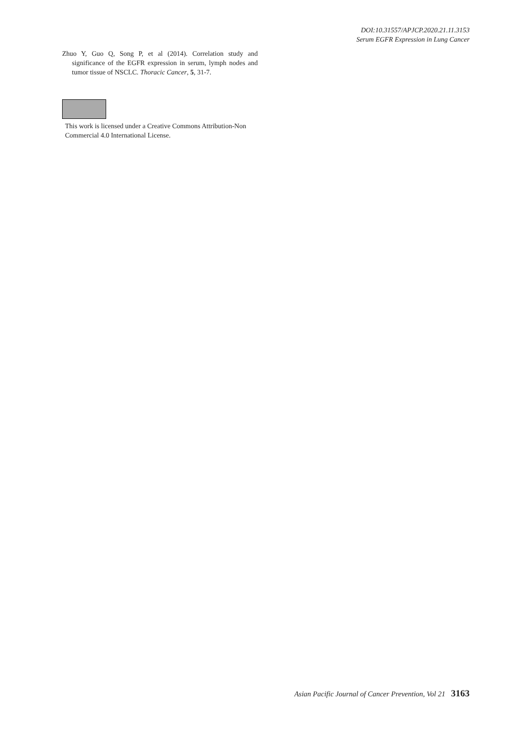DOI:10.31557/APJCP.2020.21.11.3153
Serum EGFR Expression in Lung Cancer
Zhuo Y, Guo Q, Song P, et al (2014). Correlation study and significance of the EGFR expression in serum, lymph nodes and tumor tissue of NSCLC. Thoracic Cancer, 5, 31-7.
This work is licensed under a Creative Commons Attribution-Non Commercial 4.0 International License.
Asian Pacific Journal of Cancer Prevention, Vol 21 3163